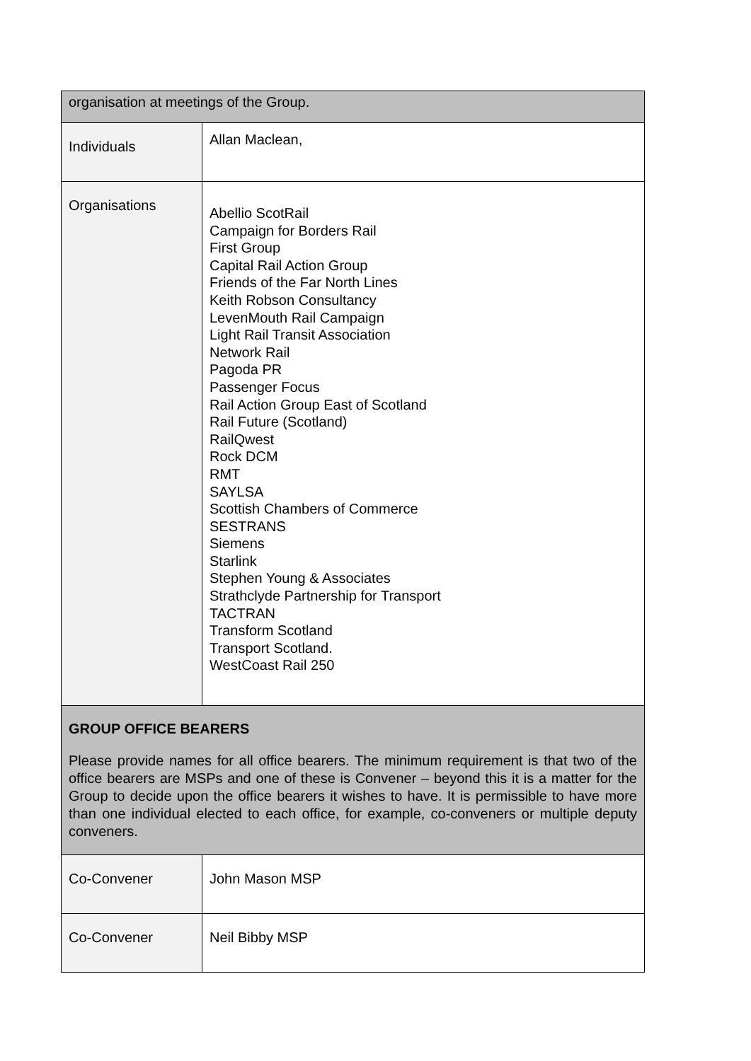| organisation at meetings of the Group. | |
| Individuals | Allan Maclean, |
| Organisations | Abellio ScotRail Campaign for Borders Rail First Group Capital Rail Action Group Friends of the Far North Lines Keith Robson Consultancy LevenMouth Rail Campaign Light Rail Transit Association Network Rail Pagoda PR Passenger Focus Rail Action Group East of Scotland Rail Future (Scotland) RailQwest Rock DCM RMT SAYLSA Scottish Chambers of Commerce SESTRANS Siemens Starlink Stephen Young & Associates Strathclyde Partnership for Transport TACTRAN Transform Scotland Transport Scotland. WestCoast Rail 250 |
| GROUP OFFICE BEARERS Please provide names for all office bearers. The minimum requirement is that two of the office bearers are MSPs and one of these is Convener – beyond this it is a matter for the Group to decide upon the office bearers it wishes to have. It is permissible to have more than one individual elected to each office, for example, co-conveners or multiple deputy conveners. | |
| Co-Convener | John Mason MSP |
| Co-Convener | Neil Bibby MSP |